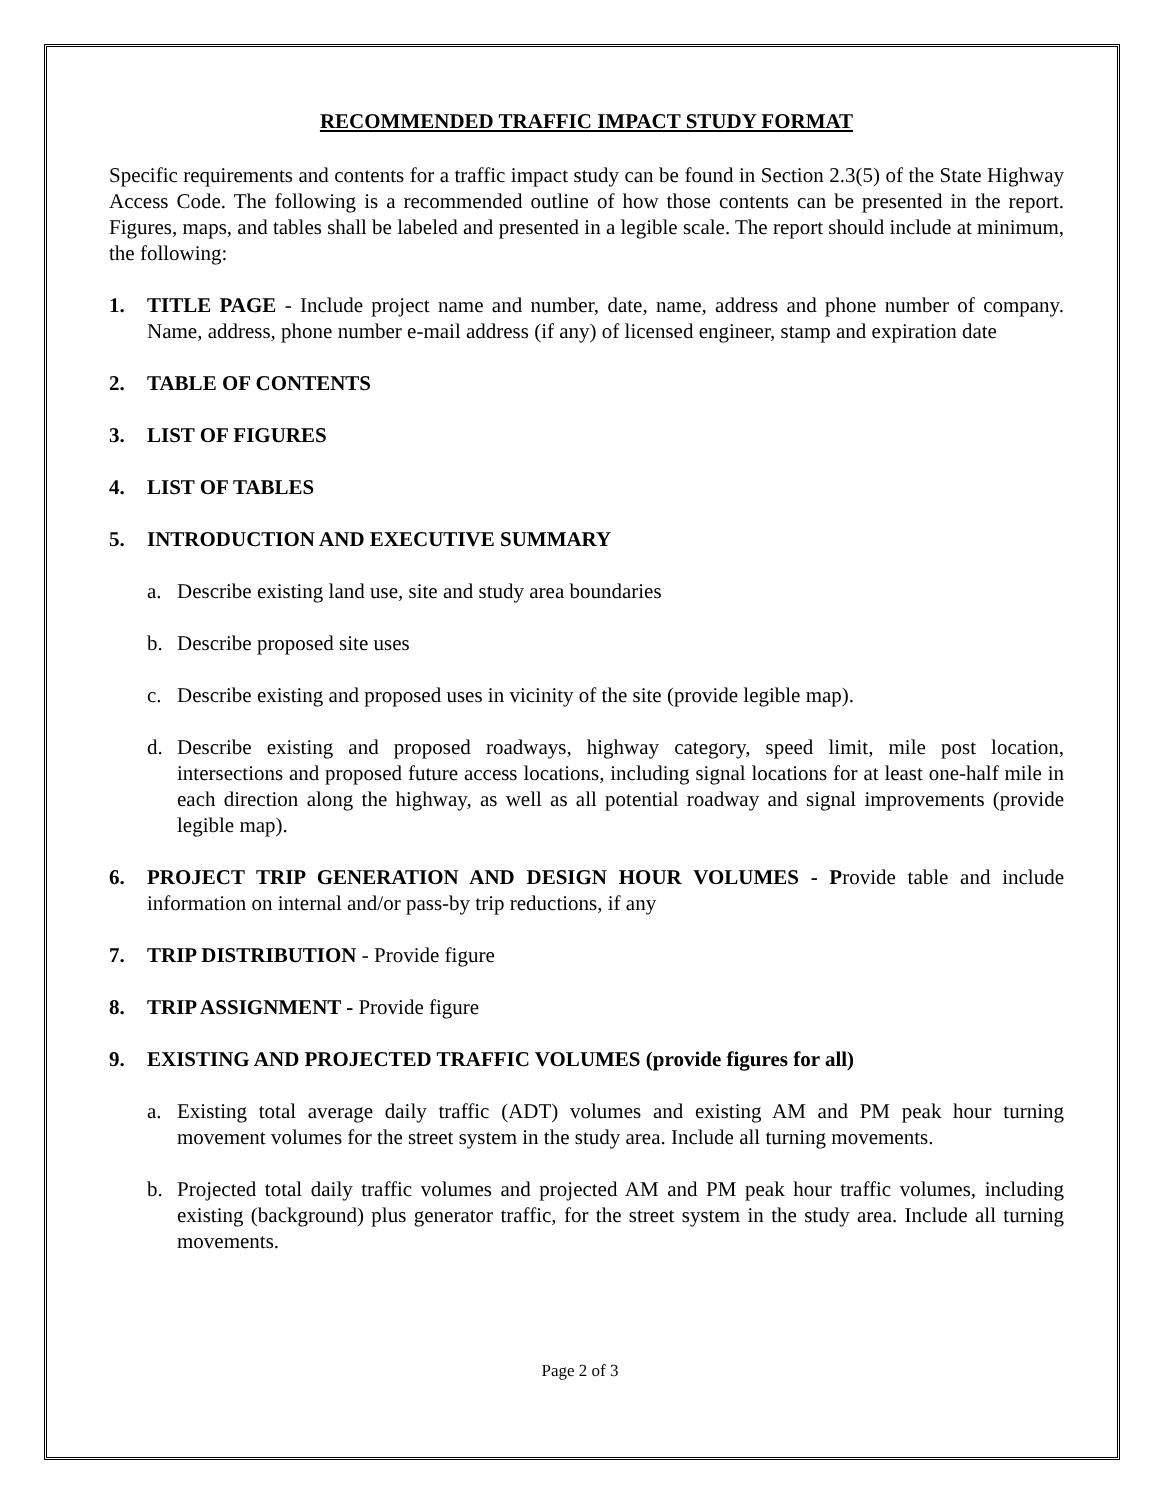RECOMMENDED TRAFFIC IMPACT STUDY FORMAT
Specific requirements and contents for a traffic impact study can be found in Section 2.3(5) of the State Highway Access Code. The following is a recommended outline of how those contents can be presented in the report. Figures, maps, and tables shall be labeled and presented in a legible scale. The report should include at minimum, the following:
1. TITLE PAGE - Include project name and number, date, name, address and phone number of company. Name, address, phone number e-mail address (if any) of licensed engineer, stamp and expiration date
2. TABLE OF CONTENTS
3. LIST OF FIGURES
4. LIST OF TABLES
5. INTRODUCTION AND EXECUTIVE SUMMARY
a. Describe existing land use, site and study area boundaries
b. Describe proposed site uses
c. Describe existing and proposed uses in vicinity of the site (provide legible map).
d. Describe existing and proposed roadways, highway category, speed limit, mile post location, intersections and proposed future access locations, including signal locations for at least one-half mile in each direction along the highway, as well as all potential roadway and signal improvements (provide legible map).
6. PROJECT TRIP GENERATION AND DESIGN HOUR VOLUMES - Provide table and include information on internal and/or pass-by trip reductions, if any
7. TRIP DISTRIBUTION - Provide figure
8. TRIP ASSIGNMENT - Provide figure
9. EXISTING AND PROJECTED TRAFFIC VOLUMES (provide figures for all)
a. Existing total average daily traffic (ADT) volumes and existing AM and PM peak hour turning movement volumes for the street system in the study area. Include all turning movements.
b. Projected total daily traffic volumes and projected AM and PM peak hour traffic volumes, including existing (background) plus generator traffic, for the street system in the study area. Include all turning movements.
Page 2 of 3